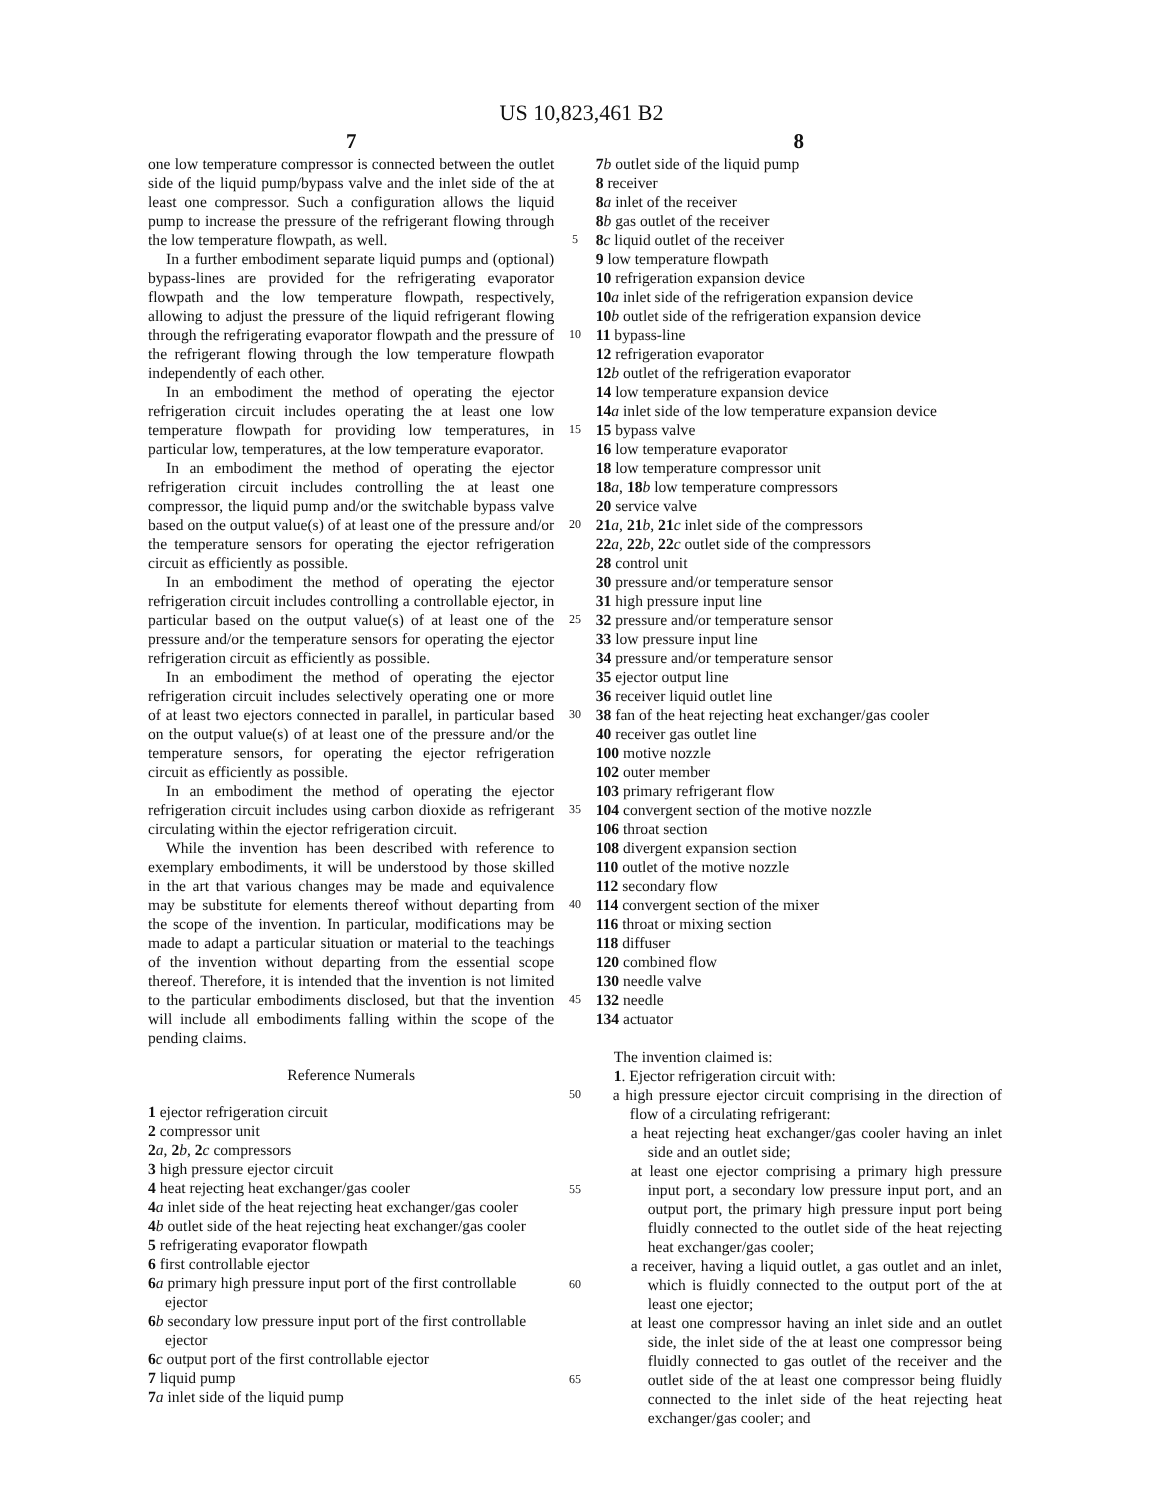US 10,823,461 B2
7
one low temperature compressor is connected between the outlet side of the liquid pump/bypass valve and the inlet side of the at least one compressor. Such a configuration allows the liquid pump to increase the pressure of the refrigerant flowing through the low temperature flowpath, as well.
In a further embodiment separate liquid pumps and (optional) bypass-lines are provided for the refrigerating evaporator flowpath and the low temperature flowpath, respectively, allowing to adjust the pressure of the liquid refrigerant flowing through the refrigerating evaporator flowpath and the pressure of the refrigerant flowing through the low temperature flowpath independently of each other.
In an embodiment the method of operating the ejector refrigeration circuit includes operating the at least one low temperature flowpath for providing low temperatures, in particular low, temperatures, at the low temperature evaporator.
In an embodiment the method of operating the ejector refrigeration circuit includes controlling the at least one compressor, the liquid pump and/or the switchable bypass valve based on the output value(s) of at least one of the pressure and/or the temperature sensors for operating the ejector refrigeration circuit as efficiently as possible.
In an embodiment the method of operating the ejector refrigeration circuit includes controlling a controllable ejector, in particular based on the output value(s) of at least one of the pressure and/or the temperature sensors for operating the ejector refrigeration circuit as efficiently as possible.
In an embodiment the method of operating the ejector refrigeration circuit includes selectively operating one or more of at least two ejectors connected in parallel, in particular based on the output value(s) of at least one of the pressure and/or the temperature sensors, for operating the ejector refrigeration circuit as efficiently as possible.
In an embodiment the method of operating the ejector refrigeration circuit includes using carbon dioxide as refrigerant circulating within the ejector refrigeration circuit.
While the invention has been described with reference to exemplary embodiments, it will be understood by those skilled in the art that various changes may be made and equivalence may be substitute for elements thereof without departing from the scope of the invention. In particular, modifications may be made to adapt a particular situation or material to the teachings of the invention without departing from the essential scope thereof. Therefore, it is intended that the invention is not limited to the particular embodiments disclosed, but that the invention will include all embodiments falling within the scope of the pending claims.
Reference Numerals
1 ejector refrigeration circuit
2 compressor unit
2 a, 2 b, 2 c compressors
3 high pressure ejector circuit
4 heat rejecting heat exchanger/gas cooler
4 a inlet side of the heat rejecting heat exchanger/gas cooler
4 b outlet side of the heat rejecting heat exchanger/gas cooler
5 refrigerating evaporator flowpath
6 first controllable ejector
6 a primary high pressure input port of the first controllable ejector
6 b secondary low pressure input port of the first controllable ejector
6 c output port of the first controllable ejector
7 liquid pump
7 a inlet side of the liquid pump
5
10
15
20
25
30
35
40
45
50
55
60
65
8
7 b outlet side of the liquid pump
8 receiver
8 a inlet of the receiver
8 b gas outlet of the receiver
8 c liquid outlet of the receiver
9 low temperature flowpath
10 refrigeration expansion device
10 a inlet side of the refrigeration expansion device
10 b outlet side of the refrigeration expansion device
11 bypass-line
12 refrigeration evaporator
12 b outlet of the refrigeration evaporator
14 low temperature expansion device
14 a inlet side of the low temperature expansion device
15 bypass valve
16 low temperature evaporator
18 low temperature compressor unit
18 a, 18 b low temperature compressors
20 service valve
21 a, 21 b, 21 c inlet side of the compressors
22 a, 22 b, 22 c outlet side of the compressors
28 control unit
30 pressure and/or temperature sensor
31 high pressure input line
32 pressure and/or temperature sensor
33 low pressure input line
34 pressure and/or temperature sensor
35 ejector output line
36 receiver liquid outlet line
38 fan of the heat rejecting heat exchanger/gas cooler
40 receiver gas outlet line
100 motive nozzle
102 outer member
103 primary refrigerant flow
104 convergent section of the motive nozzle
106 throat section
108 divergent expansion section
110 outlet of the motive nozzle
112 secondary flow
114 convergent section of the mixer
116 throat or mixing section
118 diffuser
120 combined flow
130 needle valve
132 needle
134 actuator
The invention claimed is:
1. Ejector refrigeration circuit with:
a high pressure ejector circuit comprising in the direction of flow of a circulating refrigerant:
a heat rejecting heat exchanger/gas cooler having an inlet side and an outlet side;
at least one ejector comprising a primary high pressure input port, a secondary low pressure input port, and an output port, the primary high pressure input port being fluidly connected to the outlet side of the heat rejecting heat exchanger/gas cooler;
a receiver, having a liquid outlet, a gas outlet and an inlet, which is fluidly connected to the output port of the at least one ejector;
at least one compressor having an inlet side and an outlet side, the inlet side of the at least one compressor being fluidly connected to gas outlet of the receiver and the outlet side of the at least one compressor being fluidly connected to the inlet side of the heat rejecting heat exchanger/gas cooler; and